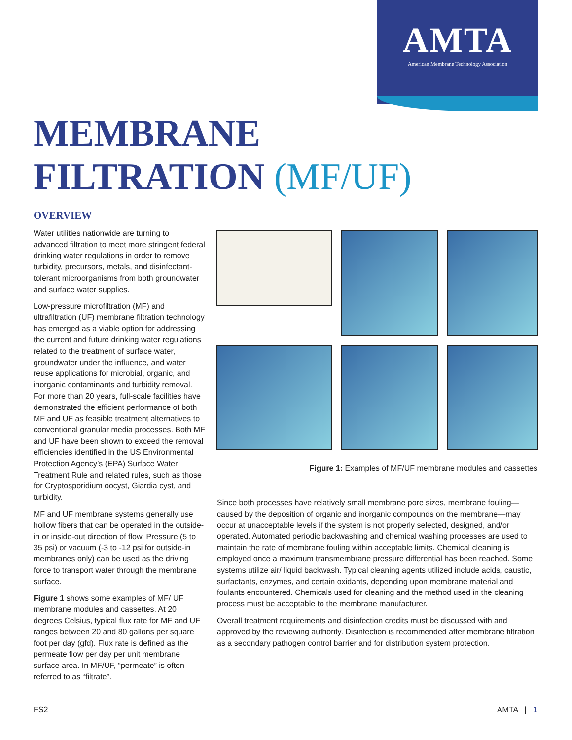AMTA
American Membrane Technology Association
MEMBRANE
FILTRATION (MF/UF)
OVERVIEW
Water utilities nationwide are turning to advanced filtration to meet more stringent federal drinking water regulations in order to remove turbidity, precursors, metals, and disinfectant-tolerant microorganisms from both groundwater and surface water supplies.
Low-pressure microfiltration (MF) and ultrafiltration (UF) membrane filtration technology has emerged as a viable option for addressing the current and future drinking water regulations related to the treatment of surface water, groundwater under the influence, and water reuse applications for microbial, organic, and inorganic contaminants and turbidity removal. For more than 20 years, full-scale facilities have demonstrated the efficient performance of both MF and UF as feasible treatment alternatives to conventional granular media processes. Both MF and UF have been shown to exceed the removal efficiencies identified in the US Environmental Protection Agency’s (EPA) Surface Water Treatment Rule and related rules, such as those for Cryptosporidium oocyst, Giardia cyst, and turbidity.
MF and UF membrane systems generally use hollow fibers that can be operated in the outside-in or inside-out direction of flow. Pressure (5 to 35 psi) or vacuum (-3 to -12 psi for outside-in membranes only) can be used as the driving force to transport water through the membrane surface.
Figure 1 shows some examples of MF/ UF membrane modules and cassettes. At 20 degrees Celsius, typical flux rate for MF and UF ranges between 20 and 80 gallons per square foot per day (gfd). Flux rate is defined as the permeate flow per day per unit membrane surface area. In MF/UF, “permeate” is often referred to as “filtrate”.
Figure 1: Examples of MF/UF membrane modules and cassettes
Since both processes have relatively small membrane pore sizes, membrane fouling—caused by the deposition of organic and inorganic compounds on the membrane—may occur at unacceptable levels if the system is not properly selected, designed, and/or operated. Automated periodic backwashing and chemical washing processes are used to maintain the rate of membrane fouling within acceptable limits. Chemical cleaning is employed once a maximum transmembrane pressure differential has been reached. Some systems utilize air/ liquid backwash. Typical cleaning agents utilized include acids, caustic, surfactants, enzymes, and certain oxidants, depending upon membrane material and foulants encountered. Chemicals used for cleaning and the method used in the cleaning process must be acceptable to the membrane manufacturer.
Overall treatment requirements and disinfection credits must be discussed with and approved by the reviewing authority. Disinfection is recommended after membrane filtration as a secondary pathogen control barrier and for distribution system protection.
FS2 AMTA | 1